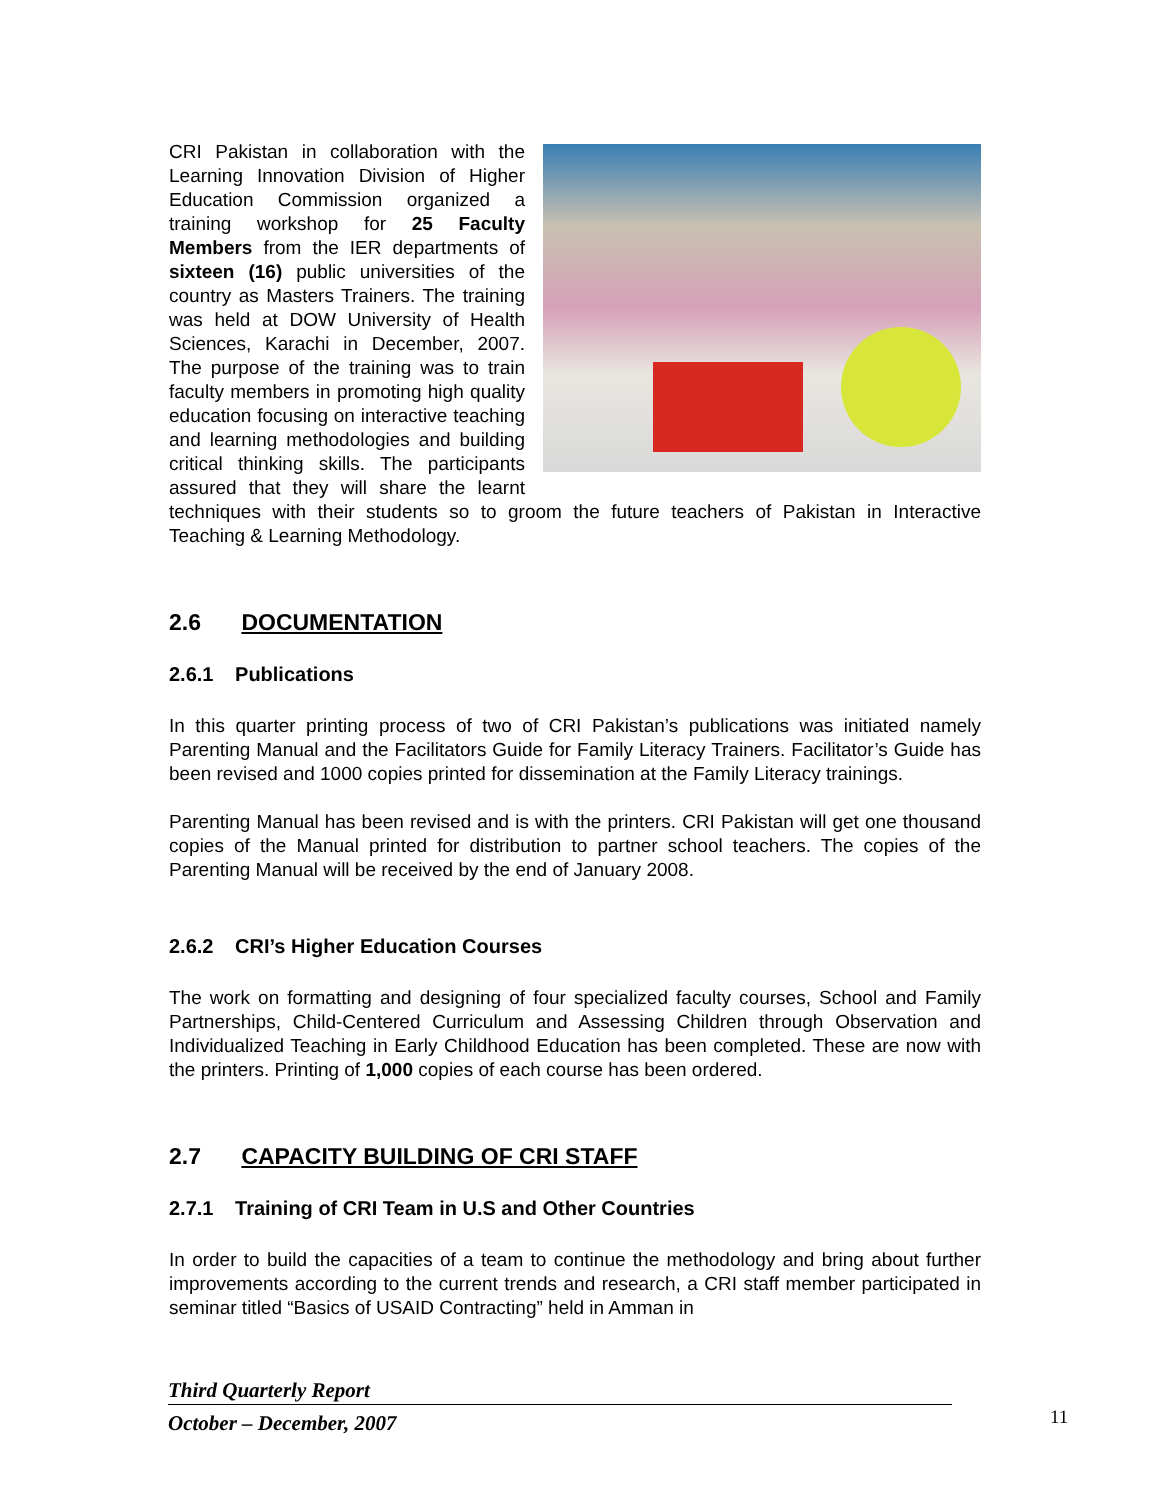CRI Pakistan in collaboration with the Learning Innovation Division of Higher Education Commission organized a training workshop for 25 Faculty Members from the IER departments of sixteen (16) public universities of the country as Masters Trainers. The training was held at DOW University of Health Sciences, Karachi in December, 2007. The purpose of the training was to train faculty members in promoting high quality education focusing on interactive teaching and learning methodologies and building critical thinking skills. The participants assured that they will share the learnt techniques with their students so to groom the future teachers of Pakistan in Interactive Teaching & Learning Methodology.
2.6 DOCUMENTATION
2.6.1 Publications
In this quarter printing process of two of CRI Pakistan’s publications was initiated namely Parenting Manual and the Facilitators Guide for Family Literacy Trainers. Facilitator’s Guide has been revised and 1000 copies printed for dissemination at the Family Literacy trainings.
Parenting Manual has been revised and is with the printers. CRI Pakistan will get one thousand copies of the Manual printed for distribution to partner school teachers. The copies of the Parenting Manual will be received by the end of January 2008.
2.6.2 CRI’s Higher Education Courses
The work on formatting and designing of four specialized faculty courses, School and Family Partnerships, Child-Centered Curriculum and Assessing Children through Observation and Individualized Teaching in Early Childhood Education has been completed. These are now with the printers. Printing of 1,000 copies of each course has been ordered.
2.7 CAPACITY BUILDING OF CRI STAFF
2.7.1 Training of CRI Team in U.S and Other Countries
In order to build the capacities of a team to continue the methodology and bring about further improvements according to the current trends and research, a CRI staff member participated in seminar titled “Basics of USAID Contracting” held in Amman in
Third Quarterly Report
October – December, 2007
11